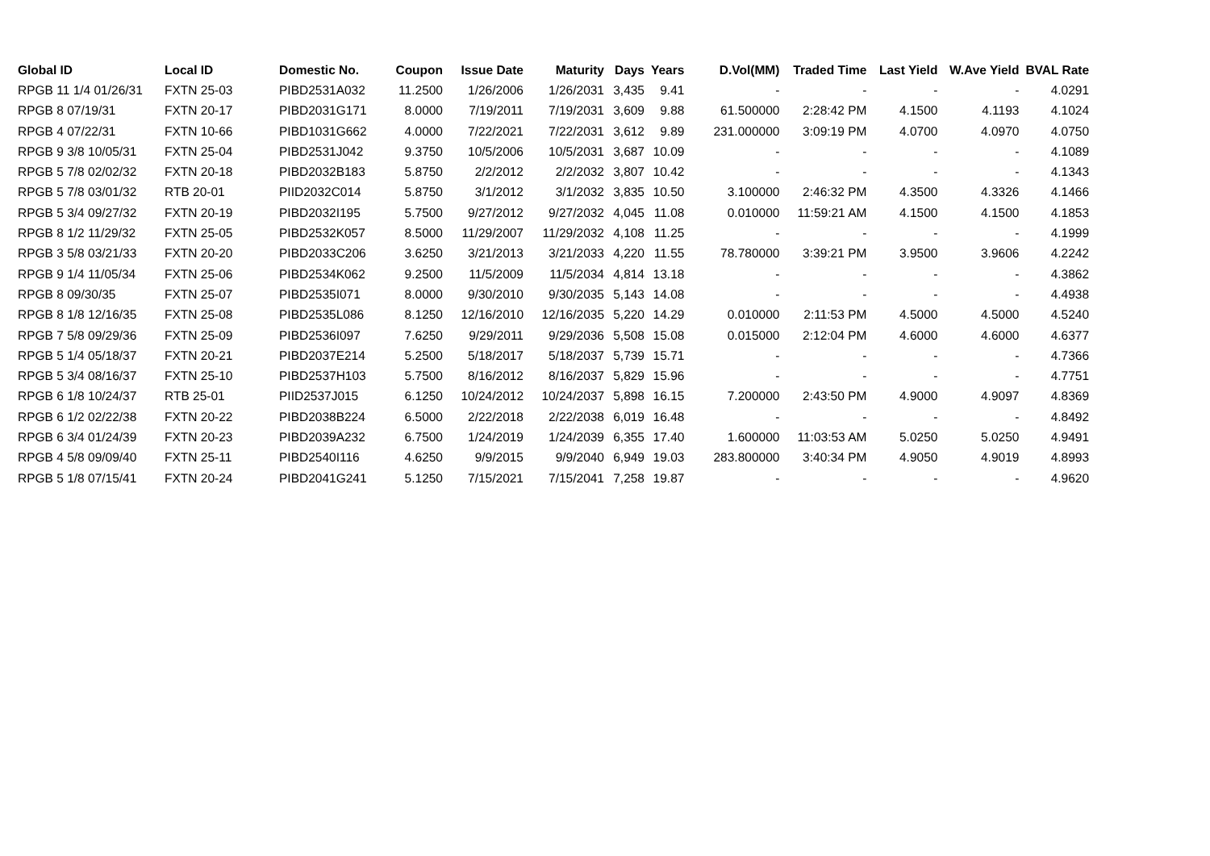| Global ID | Local ID | Domestic No. | Coupon | Issue Date | Maturity | Days | Years | D.Vol(MM) | Traded Time | Last Yield | W.Ave Yield | BVAL Rate |
| --- | --- | --- | --- | --- | --- | --- | --- | --- | --- | --- | --- | --- |
| RPGB 11 1/4 01/26/31 | FXTN 25-03 | PIBD2531A032 | 11.2500 | 1/26/2006 | 1/26/2031 | 3,435 | 9.41 | - | - | - | - | 4.0291 |
| RPGB 8 07/19/31 | FXTN 20-17 | PIBD2031G171 | 8.0000 | 7/19/2011 | 7/19/2031 | 3,609 | 9.88 | 61.500000 | 2:28:42 PM | 4.1500 | 4.1193 | 4.1024 |
| RPGB 4 07/22/31 | FXTN 10-66 | PIBD1031G662 | 4.0000 | 7/22/2021 | 7/22/2031 | 3,612 | 9.89 | 231.000000 | 3:09:19 PM | 4.0700 | 4.0970 | 4.0750 |
| RPGB 9 3/8 10/05/31 | FXTN 25-04 | PIBD2531J042 | 9.3750 | 10/5/2006 | 10/5/2031 | 3,687 | 10.09 | - | - | - | - | 4.1089 |
| RPGB 5 7/8 02/02/32 | FXTN 20-18 | PIBD2032B183 | 5.8750 | 2/2/2012 | 2/2/2032 | 3,807 | 10.42 | - | - | - | - | 4.1343 |
| RPGB 5 7/8 03/01/32 | RTB 20-01 | PIID2032C014 | 5.8750 | 3/1/2012 | 3/1/2032 | 3,835 | 10.50 | 3.100000 | 2:46:32 PM | 4.3500 | 4.3326 | 4.1466 |
| RPGB 5 3/4 09/27/32 | FXTN 20-19 | PIBD2032I195 | 5.7500 | 9/27/2012 | 9/27/2032 | 4,045 | 11.08 | 0.010000 | 11:59:21 AM | 4.1500 | 4.1500 | 4.1853 |
| RPGB 8 1/2 11/29/32 | FXTN 25-05 | PIBD2532K057 | 8.5000 | 11/29/2007 | 11/29/2032 | 4,108 | 11.25 | - | - | - | - | 4.1999 |
| RPGB 3 5/8 03/21/33 | FXTN 20-20 | PIBD2033C206 | 3.6250 | 3/21/2013 | 3/21/2033 | 4,220 | 11.55 | 78.780000 | 3:39:21 PM | 3.9500 | 3.9606 | 4.2242 |
| RPGB 9 1/4 11/05/34 | FXTN 25-06 | PIBD2534K062 | 9.2500 | 11/5/2009 | 11/5/2034 | 4,814 | 13.18 | - | - | - | - | 4.3862 |
| RPGB 8 09/30/35 | FXTN 25-07 | PIBD2535I071 | 8.0000 | 9/30/2010 | 9/30/2035 | 5,143 | 14.08 | - | - | - | - | 4.4938 |
| RPGB 8 1/8 12/16/35 | FXTN 25-08 | PIBD2535L086 | 8.1250 | 12/16/2010 | 12/16/2035 | 5,220 | 14.29 | 0.010000 | 2:11:53 PM | 4.5000 | 4.5000 | 4.5240 |
| RPGB 7 5/8 09/29/36 | FXTN 25-09 | PIBD2536I097 | 7.6250 | 9/29/2011 | 9/29/2036 | 5,508 | 15.08 | 0.015000 | 2:12:04 PM | 4.6000 | 4.6000 | 4.6377 |
| RPGB 5 1/4 05/18/37 | FXTN 20-21 | PIBD2037E214 | 5.2500 | 5/18/2017 | 5/18/2037 | 5,739 | 15.71 | - | - | - | - | 4.7366 |
| RPGB 5 3/4 08/16/37 | FXTN 25-10 | PIBD2537H103 | 5.7500 | 8/16/2012 | 8/16/2037 | 5,829 | 15.96 | - | - | - | - | 4.7751 |
| RPGB 6 1/8 10/24/37 | RTB 25-01 | PIID2537J015 | 6.1250 | 10/24/2012 | 10/24/2037 | 5,898 | 16.15 | 7.200000 | 2:43:50 PM | 4.9000 | 4.9097 | 4.8369 |
| RPGB 6 1/2 02/22/38 | FXTN 20-22 | PIBD2038B224 | 6.5000 | 2/22/2018 | 2/22/2038 | 6,019 | 16.48 | - | - | - | - | 4.8492 |
| RPGB 6 3/4 01/24/39 | FXTN 20-23 | PIBD2039A232 | 6.7500 | 1/24/2019 | 1/24/2039 | 6,355 | 17.40 | 1.600000 | 11:03:53 AM | 5.0250 | 5.0250 | 4.9491 |
| RPGB 4 5/8 09/09/40 | FXTN 25-11 | PIBD2540I116 | 4.6250 | 9/9/2015 | 9/9/2040 | 6,949 | 19.03 | 283.800000 | 3:40:34 PM | 4.9050 | 4.9019 | 4.8993 |
| RPGB 5 1/8 07/15/41 | FXTN 20-24 | PIBD2041G241 | 5.1250 | 7/15/2021 | 7/15/2041 | 7,258 | 19.87 | - | - | - | - | 4.9620 |